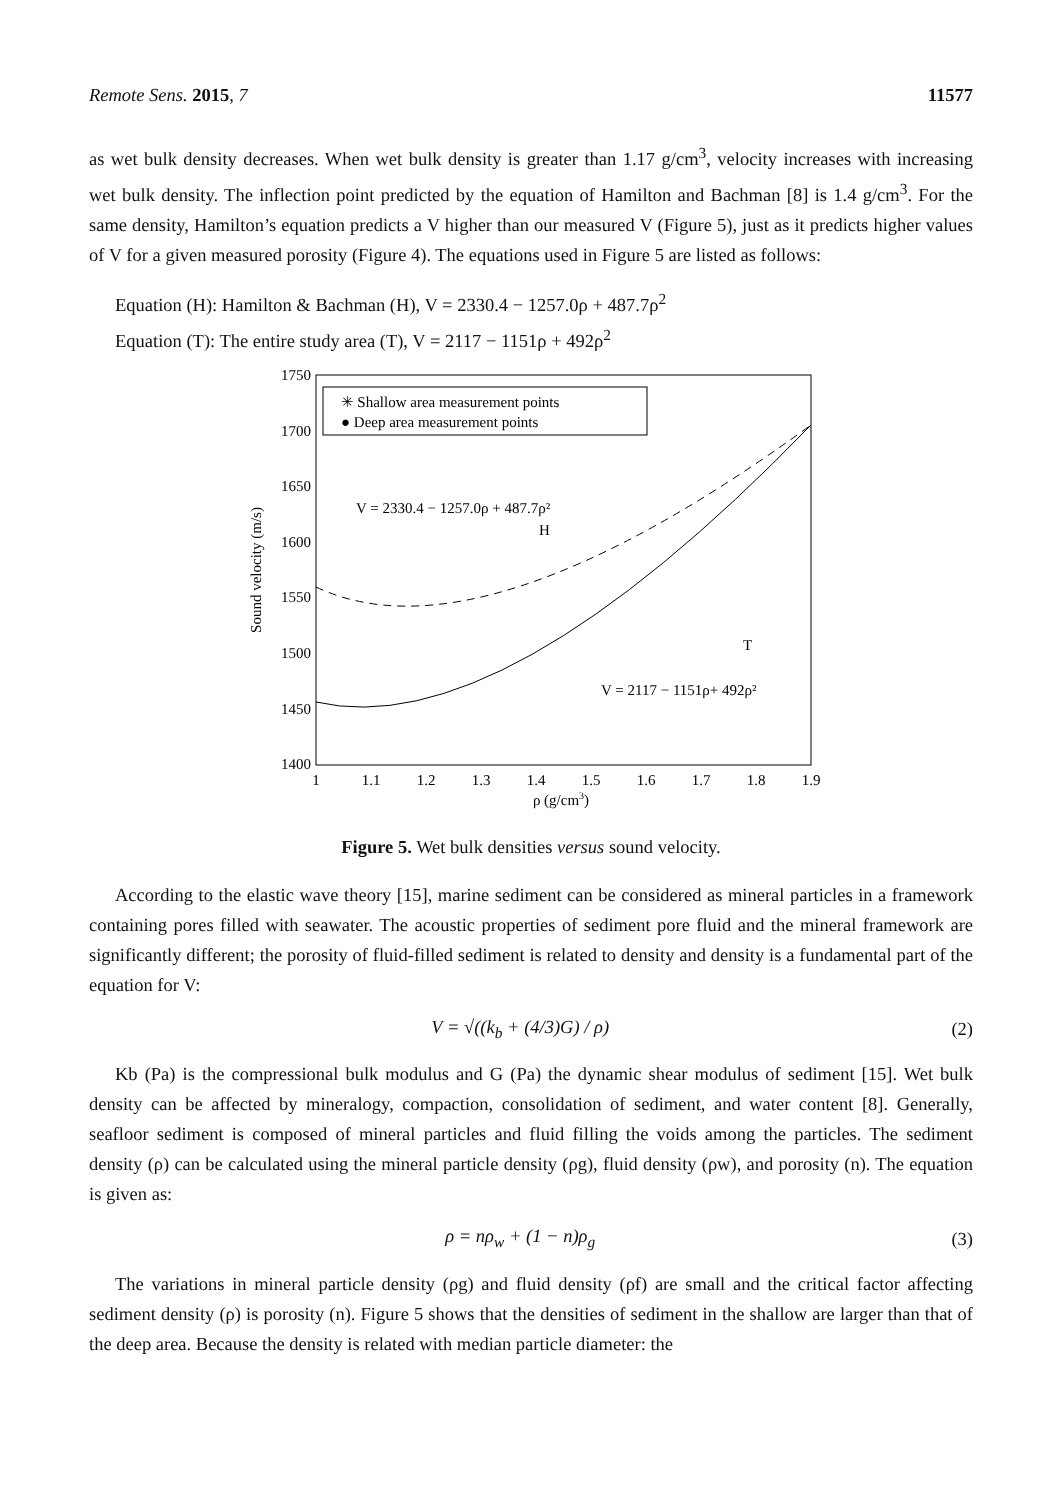Remote Sens. 2015, 7 11577
as wet bulk density decreases. When wet bulk density is greater than 1.17 g/cm<sup>3</sup>, velocity increases with increasing wet bulk density. The inflection point predicted by the equation of Hamilton and Bachman [8] is 1.4 g/cm<sup>3</sup>. For the same density, Hamilton’s equation predicts a V higher than our measured V (Figure 5), just as it predicts higher values of V for a given measured porosity (Figure 4). The equations used in Figure 5 are listed as follows:
Equation (H): Hamilton & Bachman (H), V = 2330.4 − 1257.0ρ + 487.7ρ<sup>2</sup>
Equation (T): The entire study area (T), V = 2117 − 1151ρ + 492ρ<sup>2</sup>
1750
1700
1650
1600
1550
1500
1450
1400
1
1.1
1.2
1.3
1.4
1.5
1.6
1.7
1.8
1.9
ρ (g/cm3)
Sound velocity (m/s)
✳ Shallow area measurement points
● Deep area measurement points
V = 2330.4 − 1257.0ρ + 487.7ρ²
H
V = 2117 − 1151ρ+ 492ρ²
T
Figure 5. Wet bulk densities versus sound velocity.
According to the elastic wave theory [15], marine sediment can be considered as mineral particles in a framework containing pores filled with seawater. The acoustic properties of sediment pore fluid and the mineral framework are significantly different; the porosity of fluid-filled sediment is related to density and density is a fundamental part of the equation for V:
V = √((k<sub>b</sub> + (4/3)G) / ρ) (2)
Kb (Pa) is the compressional bulk modulus and G (Pa) the dynamic shear modulus of sediment [15]. Wet bulk density can be affected by mineralogy, compaction, consolidation of sediment, and water content [8]. Generally, seafloor sediment is composed of mineral particles and fluid filling the voids among the particles. The sediment density (ρ) can be calculated using the mineral particle density (ρg), fluid density (ρw), and porosity (n). The equation is given as:
ρ = nρ<sub>w</sub> + (1 − n)ρ<sub>g</sub> (3)
The variations in mineral particle density (ρg) and fluid density (ρf) are small and the critical factor affecting sediment density (ρ) is porosity (n). Figure 5 shows that the densities of sediment in the shallow are larger than that of the deep area. Because the density is related with median particle diameter: the